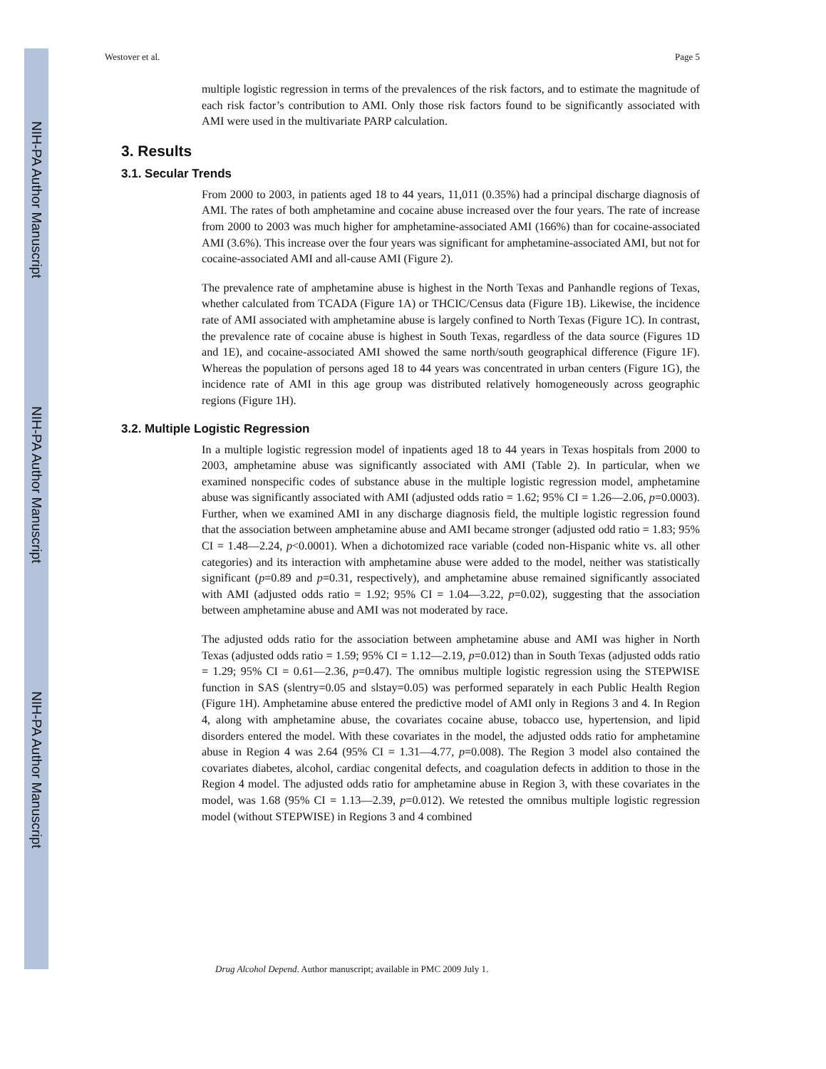NIH-PA Author Manuscript
NIH-PA Author Manuscript
NIH-PA Author Manuscript
Westover et al. Page 5
multiple logistic regression in terms of the prevalences of the risk factors, and to estimate the magnitude of each risk factor’s contribution to AMI. Only those risk factors found to be significantly associated with AMI were used in the multivariate PARP calculation.
3. Results
3.1. Secular Trends
From 2000 to 2003, in patients aged 18 to 44 years, 11,011 (0.35%) had a principal discharge diagnosis of AMI. The rates of both amphetamine and cocaine abuse increased over the four years. The rate of increase from 2000 to 2003 was much higher for amphetamine-associated AMI (166%) than for cocaine-associated AMI (3.6%). This increase over the four years was significant for amphetamine-associated AMI, but not for cocaine-associated AMI and all-cause AMI (Figure 2).
The prevalence rate of amphetamine abuse is highest in the North Texas and Panhandle regions of Texas, whether calculated from TCADA (Figure 1A) or THCIC/Census data (Figure 1B). Likewise, the incidence rate of AMI associated with amphetamine abuse is largely confined to North Texas (Figure 1C). In contrast, the prevalence rate of cocaine abuse is highest in South Texas, regardless of the data source (Figures 1D and 1E), and cocaine-associated AMI showed the same north/south geographical difference (Figure 1F). Whereas the population of persons aged 18 to 44 years was concentrated in urban centers (Figure 1G), the incidence rate of AMI in this age group was distributed relatively homogeneously across geographic regions (Figure 1H).
3.2. Multiple Logistic Regression
In a multiple logistic regression model of inpatients aged 18 to 44 years in Texas hospitals from 2000 to 2003, amphetamine abuse was significantly associated with AMI (Table 2). In particular, when we examined nonspecific codes of substance abuse in the multiple logistic regression model, amphetamine abuse was significantly associated with AMI (adjusted odds ratio = 1.62; 95% CI = 1.26—2.06, p=0.0003). Further, when we examined AMI in any discharge diagnosis field, the multiple logistic regression found that the association between amphetamine abuse and AMI became stronger (adjusted odd ratio = 1.83; 95% CI = 1.48—2.24, p<0.0001). When a dichotomized race variable (coded non-Hispanic white vs. all other categories) and its interaction with amphetamine abuse were added to the model, neither was statistically significant (p=0.89 and p=0.31, respectively), and amphetamine abuse remained significantly associated with AMI (adjusted odds ratio = 1.92; 95% CI = 1.04—3.22, p=0.02), suggesting that the association between amphetamine abuse and AMI was not moderated by race.
The adjusted odds ratio for the association between amphetamine abuse and AMI was higher in North Texas (adjusted odds ratio = 1.59; 95% CI = 1.12—2.19, p=0.012) than in South Texas (adjusted odds ratio = 1.29; 95% CI = 0.61—2.36, p=0.47). The omnibus multiple logistic regression using the STEPWISE function in SAS (slentry=0.05 and slstay=0.05) was performed separately in each Public Health Region (Figure 1H). Amphetamine abuse entered the predictive model of AMI only in Regions 3 and 4. In Region 4, along with amphetamine abuse, the covariates cocaine abuse, tobacco use, hypertension, and lipid disorders entered the model. With these covariates in the model, the adjusted odds ratio for amphetamine abuse in Region 4 was 2.64 (95% CI = 1.31—4.77, p=0.008). The Region 3 model also contained the covariates diabetes, alcohol, cardiac congenital defects, and coagulation defects in addition to those in the Region 4 model. The adjusted odds ratio for amphetamine abuse in Region 3, with these covariates in the model, was 1.68 (95% CI = 1.13—2.39, p=0.012). We retested the omnibus multiple logistic regression model (without STEPWISE) in Regions 3 and 4 combined
Drug Alcohol Depend. Author manuscript; available in PMC 2009 July 1.